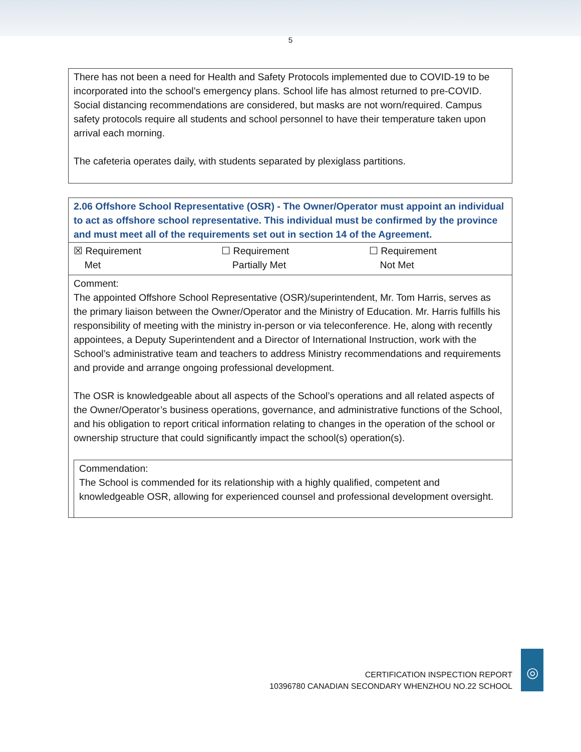5
There has not been a need for Health and Safety Protocols implemented due to COVID-19 to be incorporated into the school’s emergency plans. School life has almost returned to pre-COVID. Social distancing recommendations are considered, but masks are not worn/required. Campus safety protocols require all students and school personnel to have their temperature taken upon arrival each morning.
The cafeteria operates daily, with students separated by plexiglass partitions.
| 2.06 Offshore School Representative (OSR) - The Owner/Operator must appoint an individual to act as offshore school representative. This individual must be confirmed by the province and must meet all of the requirements set out in section 14 of the Agreement. | | |
| ☒ Requirement Met | ☐ Requirement Partially Met | ☐ Requirement Not Met |
| Comment: The appointed Offshore School Representative (OSR)/superintendent, Mr. Tom Harris, serves as the primary liaison between the Owner/Operator and the Ministry of Education. Mr. Harris fulfills his responsibility of meeting with the ministry in-person or via teleconference. He, along with recently appointees, a Deputy Superintendent and a Director of International Instruction, work with the School’s administrative team and teachers to address Ministry recommendations and requirements and provide and arrange ongoing professional development. The OSR is knowledgeable about all aspects of the School’s operations and all related aspects of the Owner/Operator’s business operations, governance, and administrative functions of the School, and his obligation to report critical information relating to changes in the operation of the school or ownership structure that could significantly impact the school(s) operation(s). | | |
| Commendation: The School is commended for its relationship with a highly qualified, competent and knowledgeable OSR, allowing for experienced counsel and professional development oversight. | | |
CERTIFICATION INSPECTION REPORT
10396780 CANADIAN SECONDARY WHENZHOU NO.22 SCHOOL
◎